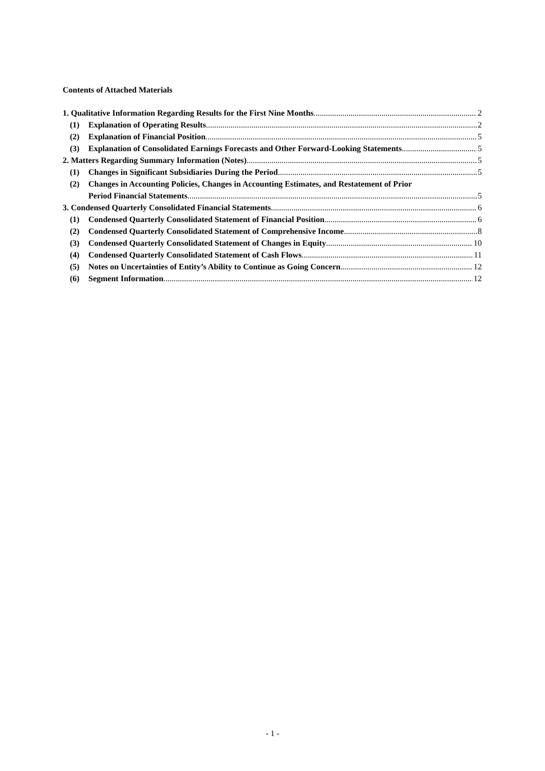Contents of Attached Materials
1. Qualitative Information Regarding Results for the First Nine Months 2
(1) Explanation of Operating Results 2
(2) Explanation of Financial Position 5
(3) Explanation of Consolidated Earnings Forecasts and Other Forward-Looking Statements 5
2. Matters Regarding Summary Information (Notes) 5
(1) Changes in Significant Subsidiaries During the Period 5
(2) Changes in Accounting Policies, Changes in Accounting Estimates, and Restatement of Prior
Period Financial Statements 5
3. Condensed Quarterly Consolidated Financial Statements 6
(1) Condensed Quarterly Consolidated Statement of Financial Position 6
(2) Condensed Quarterly Consolidated Statement of Comprehensive Income 8
(3) Condensed Quarterly Consolidated Statement of Changes in Equity 10
(4) Condensed Quarterly Consolidated Statement of Cash Flows 11
(5) Notes on Uncertainties of Entity’s Ability to Continue as Going Concern 12
(6) Segment Information 12
- 1 -